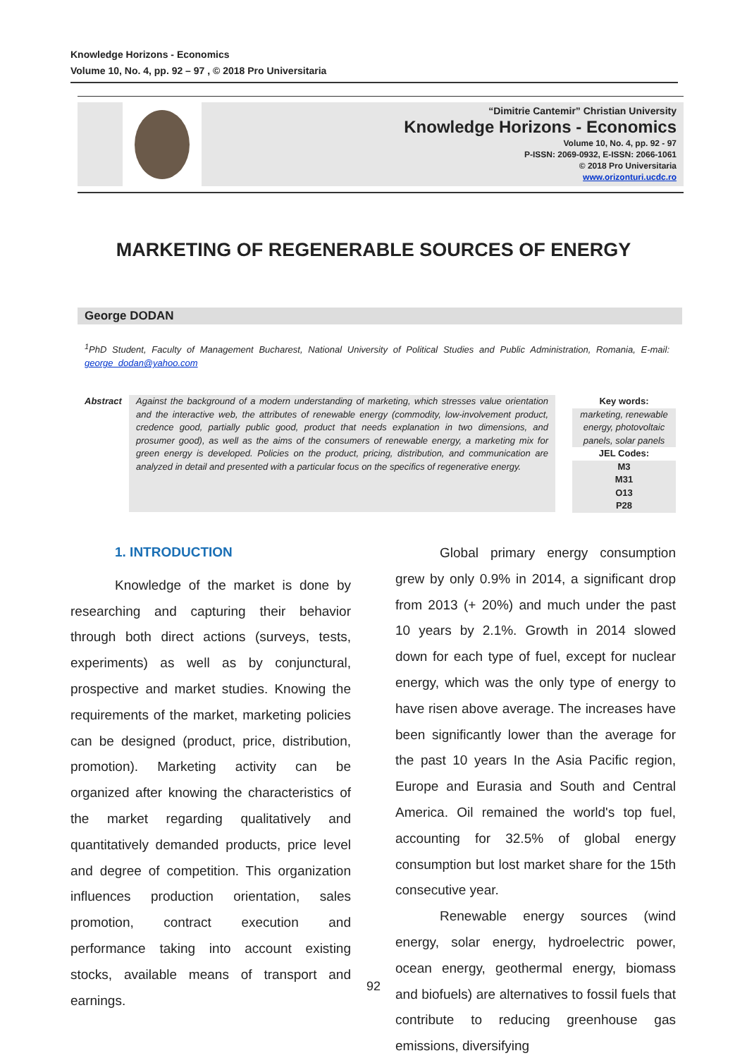Knowledge Horizons - Economics
Volume 10, No. 4, pp. 92 – 97 , © 2018 Pro Universitaria
“Dimitrie Cantemir” Christian University
Knowledge Horizons - Economics
Volume 10, No. 4, pp. 92 - 97
P-ISSN: 2069-0932, E-ISSN: 2066-1061
© 2018 Pro Universitaria
www.orizonturi.ucdc.ro
MARKETING OF REGENERABLE SOURCES OF ENERGY
George DODAN
<sup>1</sup> PhD Student, Faculty of Management Bucharest, National University of Political Studies and Public Administration, Romania, E-mail: george_dodan@yahoo.com
Abstract
Against the background of a modern understanding of marketing, which stresses value orientation and the interactive web, the attributes of renewable energy (commodity, low-involvement product, credence good, partially public good, product that needs explanation in two dimensions, and prosumer good), as well as the aims of the consumers of renewable energy, a marketing mix for green energy is developed. Policies on the product, pricing, distribution, and communication are analyzed in detail and presented with a particular focus on the specifics of regenerative energy.
Key words:
marketing, renewable energy, photovoltaic panels, solar panels
JEL Codes:
M3
M31
O13
P28
1. INTRODUCTION
Knowledge of the market is done by researching and capturing their behavior through both direct actions (surveys, tests, experiments) as well as by conjunctural, prospective and market studies. Knowing the requirements of the market, marketing policies can be designed (product, price, distribution, promotion). Marketing activity can be organized after knowing the characteristics of the market regarding qualitatively and quantitatively demanded products, price level and degree of competition. This organization influences production orientation, sales promotion, contract execution and performance taking into account existing stocks, available means of transport and earnings.
Global primary energy consumption grew by only 0.9% in 2014, a significant drop from 2013 (+ 20%) and much under the past 10 years by 2.1%. Growth in 2014 slowed down for each type of fuel, except for nuclear energy, which was the only type of energy to have risen above average. The increases have been significantly lower than the average for the past 10 years In the Asia Pacific region, Europe and Eurasia and South and Central America. Oil remained the world's top fuel, accounting for 32.5% of global energy consumption but lost market share for the 15th consecutive year.
Renewable energy sources (wind energy, solar energy, hydroelectric power, ocean energy, geothermal energy, biomass and biofuels) are alternatives to fossil fuels that contribute to reducing greenhouse gas emissions, diversifying
92